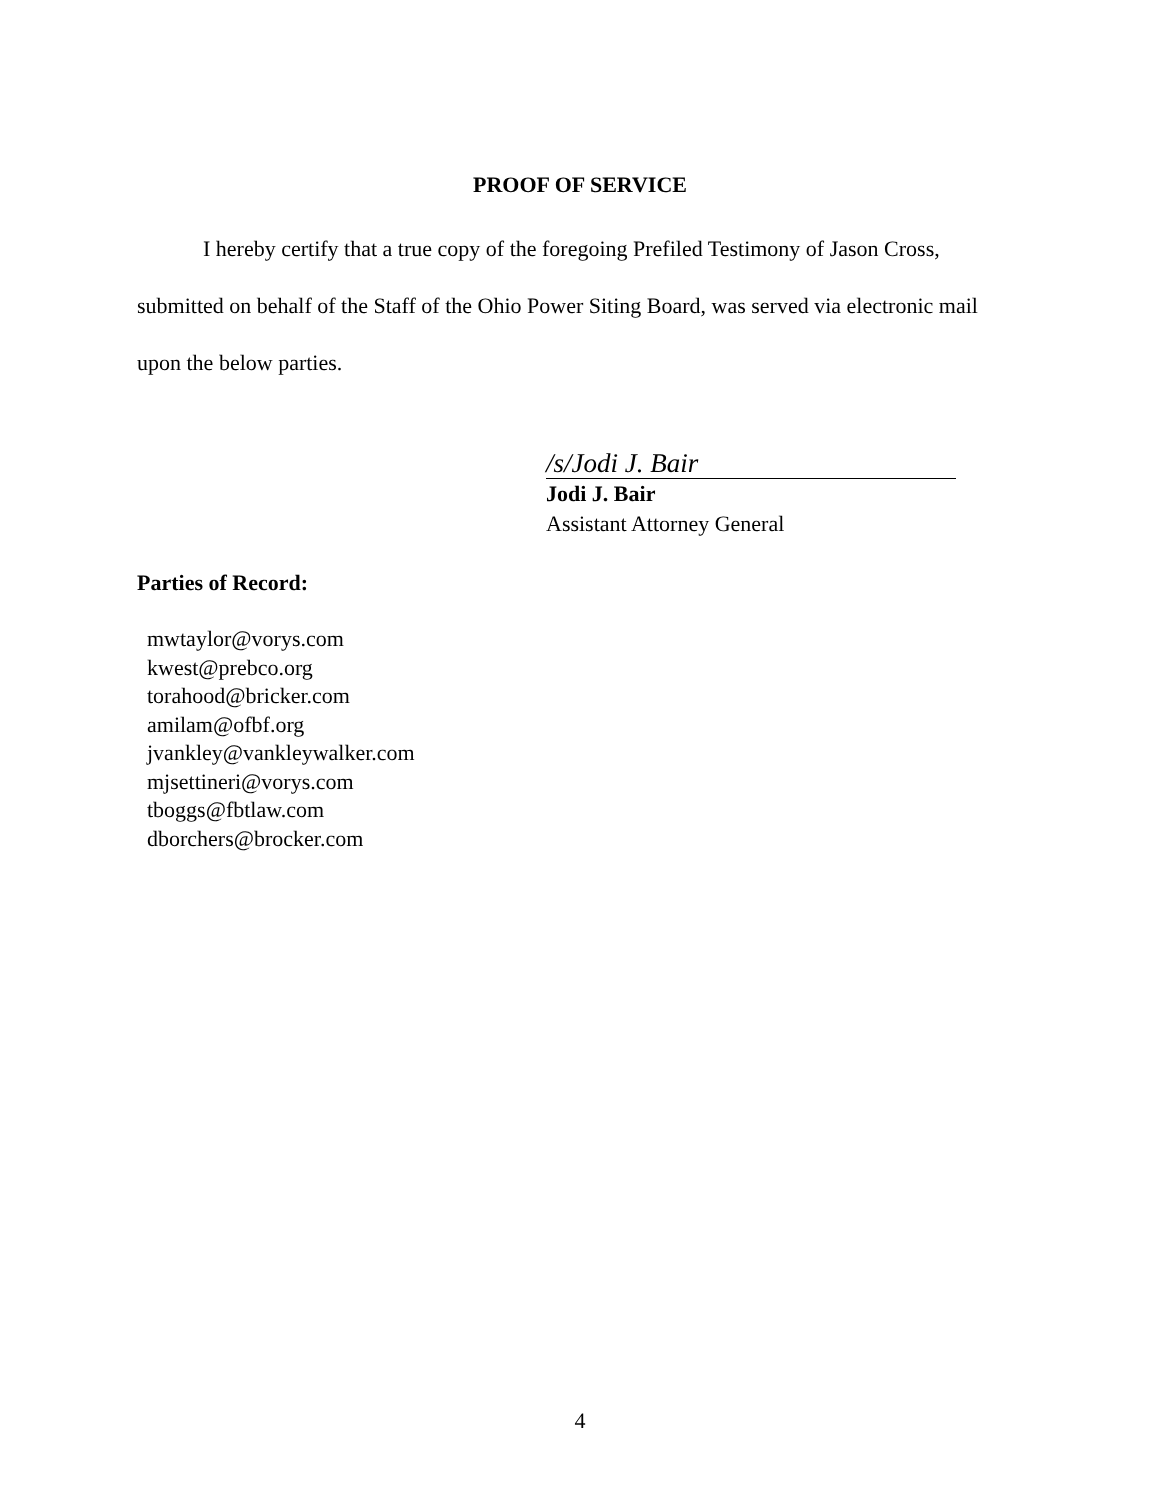PROOF OF SERVICE
I hereby certify that a true copy of the foregoing Prefiled Testimony of Jason Cross, submitted on behalf of the Staff of the Ohio Power Siting Board, was served via electronic mail upon the below parties.
/s/Jodi J. Bair
Jodi J. Bair
Assistant Attorney General
Parties of Record:
mwtaylor@vorys.com
kwest@prebco.org
torahood@bricker.com
amilam@ofbf.org
jvankley@vankleywalker.com
mjsettineri@vorys.com
tboggs@fbtlaw.com
dborchers@brocker.com
4